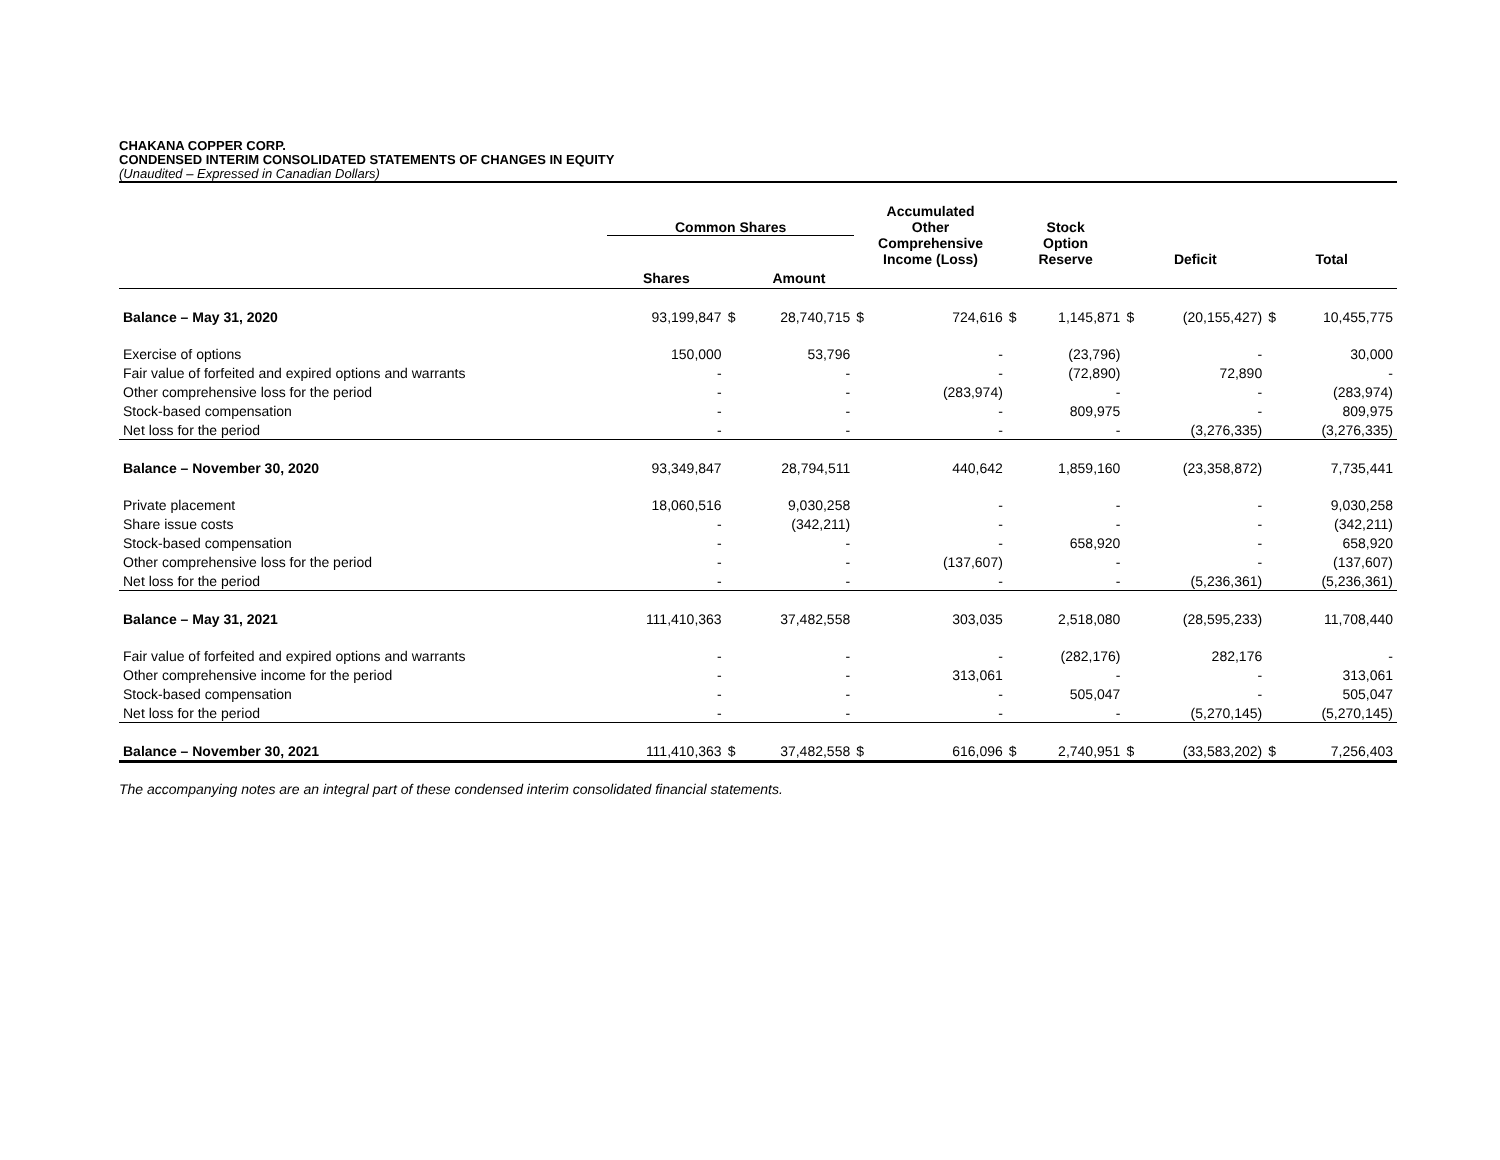CHAKANA COPPER CORP.
CONDENSED INTERIM CONSOLIDATED STATEMENTS OF CHANGES IN EQUITY
(Unaudited – Expressed in Canadian Dollars)
| | Common Shares | | | Accumulated Other Comprehensive Income (Loss) | | Stock Option Reserve | | Deficit | | Total | |
| --- | --- | --- | --- | --- | --- | --- | --- | --- | --- | --- | --- |
| | Shares | | Amount | | | | | | | | |
| Balance – May 31, 2020 | 93,199,847 | $ | 28,740,715 | $ | 724,616 | $ | 1,145,871 | $ | (20,155,427) | $ | 10,455,775 |
| Exercise of options | 150,000 | | 53,796 | | - | | (23,796) | | - | | 30,000 |
| Fair value of forfeited and expired options and warrants | - | | - | | - | | (72,890) | | 72,890 | | - |
| Other comprehensive loss for the period | - | | - | | (283,974) | | - | | - | | (283,974) |
| Stock-based compensation | - | | - | | - | | 809,975 | | - | | 809,975 |
| Net loss for the period | - | | - | | - | | - | | (3,276,335) | | (3,276,335) |
| Balance – November 30, 2020 | 93,349,847 | | 28,794,511 | | 440,642 | | 1,859,160 | | (23,358,872) | | 7,735,441 |
| Private placement | 18,060,516 | | 9,030,258 | | - | | - | | - | | 9,030,258 |
| Share issue costs | - | | (342,211) | | - | | - | | - | | (342,211) |
| Stock-based compensation | - | | - | | - | | 658,920 | | - | | 658,920 |
| Other comprehensive loss for the period | - | | - | | (137,607) | | - | | - | | (137,607) |
| Net loss for the period | - | | - | | - | | - | | (5,236,361) | | (5,236,361) |
| Balance – May 31, 2021 | 111,410,363 | | 37,482,558 | | 303,035 | | 2,518,080 | | (28,595,233) | | 11,708,440 |
| Fair value of forfeited and expired options and warrants | - | | - | | - | | (282,176) | | 282,176 | | - |
| Other comprehensive income for the period | - | | - | | 313,061 | | - | | - | | 313,061 |
| Stock-based compensation | - | | - | | - | | 505,047 | | - | | 505,047 |
| Net loss for the period | - | | - | | - | | - | | (5,270,145) | | (5,270,145) |
| Balance – November 30, 2021 | 111,410,363 | $ | 37,482,558 | $ | 616,096 | $ | 2,740,951 | $ | (33,583,202) | $ | 7,256,403 |
The accompanying notes are an integral part of these condensed interim consolidated financial statements.